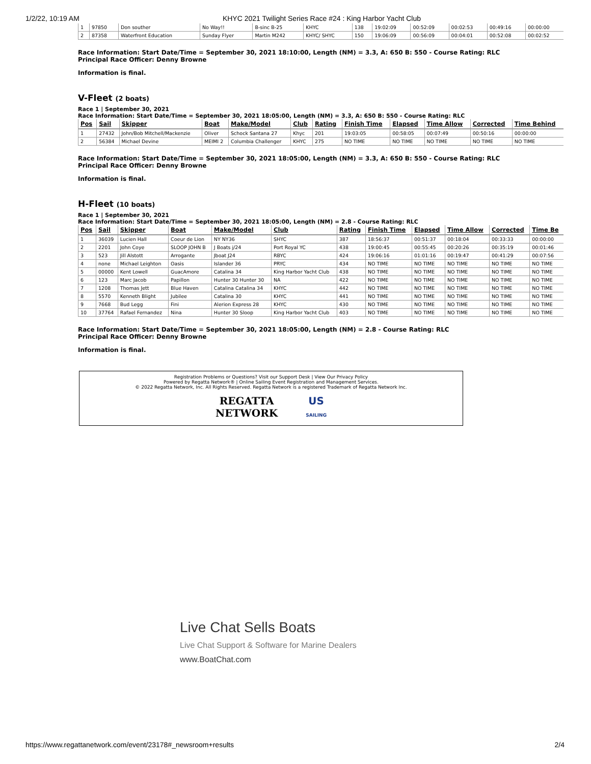1/2/22, 10:19 AM KHYC 2021 Twilight Series Race #24 : King Harbor Yacht Club
| 1 | 97850 | Don souther | No Way!! | B-sinc B-25 | KHYC | 138 | 19:02:09 | 00:52:09 | 00:02:53 | 00:49:16 | 00:00:00 |
| 2 | 87358 | Waterfront Education | Sunday Flyer | Martin M242 | KHYC/ SHYC | 150 | 19:06:09 | 00:56:09 | 00:04:01 | 00:52:08 | 00:02:52 |
Race Information: Start Date/Time = September 30, 2021 18:10:00, Length (NM) = 3.3, A: 650 B: 550 - Course Rating: RLC
Principal Race Officer: Denny Browne
Information is final.
V-Fleet (2 boats)
Race 1 | September 30, 2021
Race Information: Start Date/Time = September 30, 2021 18:05:00, Length (NM) = 3.3, A: 650 B: 550 - Course Rating: RLC
| Pos | Sail | Skipper | Boat | Make/Model | Club | Rating | Finish Time | Elapsed | Time Allow | Corrected | Time Behind |
| --- | --- | --- | --- | --- | --- | --- | --- | --- | --- | --- | --- |
| 1 | 27432 | John/Bob Mitchell/Mackenzie | Oliver | Schock Santana 27 | Khyc | 201 | 19:03:05 | 00:58:05 | 00:07:49 | 00:50:16 | 00:00:00 |
| 2 | 56384 | Michael Devine | MEIMI 2 | Columbia Challenger | KHYC | 275 | NO TIME | NO TIME | NO TIME | NO TIME | NO TIME |
Race Information: Start Date/Time = September 30, 2021 18:05:00, Length (NM) = 3.3, A: 650 B: 550 - Course Rating: RLC
Principal Race Officer: Denny Browne
Information is final.
H-Fleet (10 boats)
Race 1 | September 30, 2021
Race Information: Start Date/Time = September 30, 2021 18:05:00, Length (NM) = 2.8 - Course Rating: RLC
| Pos | Sail | Skipper | Boat | Make/Model | Club | Rating | Finish Time | Elapsed | Time Allow | Corrected | Time Be |
| --- | --- | --- | --- | --- | --- | --- | --- | --- | --- | --- | --- |
| 1 | 36039 | Lucien Hall | Coeur de Lion | NY NY36 | SHYC | 387 | 18:56:37 | 00:51:37 | 00:18:04 | 00:33:33 | 00:00:00 |
| 2 | 2201 | John Coye | SLOOP JOHN B | J Boats j/24 | Port Royal YC | 438 | 19:00:45 | 00:55:45 | 00:20:26 | 00:35:19 | 00:01:46 |
| 3 | 523 | Jill Alstott | Arrogante | Jboat J24 | RBYC | 424 | 19:06:16 | 01:01:16 | 00:19:47 | 00:41:29 | 00:07:56 |
| 4 | none | Michael Leighton | Oasis | Islander 36 | PRYC | 434 | NO TIME | NO TIME | NO TIME | NO TIME | NO TIME |
| 5 | 00000 | Kent Lowell | GuacAmore | Catalina 34 | King Harbor Yacht Club | 438 | NO TIME | NO TIME | NO TIME | NO TIME | NO TIME |
| 6 | 123 | Marc Jacob | Papillon | Hunter 30 Hunter 30 | NA | 422 | NO TIME | NO TIME | NO TIME | NO TIME | NO TIME |
| 7 | 1208 | Thomas Jett | Blue Haven | Catalina Catalina 34 | KHYC | 442 | NO TIME | NO TIME | NO TIME | NO TIME | NO TIME |
| 8 | 5570 | Kenneth Blight | Jubilee | Catalina 30 | KHYC | 441 | NO TIME | NO TIME | NO TIME | NO TIME | NO TIME |
| 9 | 7668 | Bud Legg | Fini | Alerion Express 28 | KHYC | 430 | NO TIME | NO TIME | NO TIME | NO TIME | NO TIME |
| 10 | 37764 | Rafael Fernandez | Nina | Hunter 30 Sloop | King Harbor Yacht Club | 403 | NO TIME | NO TIME | NO TIME | NO TIME | NO TIME |
Race Information: Start Date/Time = September 30, 2021 18:05:00, Length (NM) = 2.8 - Course Rating: RLC
Principal Race Officer: Denny Browne
Information is final.
Registration Problems or Questions? Visit our Support Desk | View Our Privacy Policy
Powered by Regatta Network® | Online Sailing Event Registration and Management Services.
© 2022 Regatta Network, Inc. All Rights Reserved. Regatta Network is a registered Trademark of Regatta Network Inc.
REGATTA
NETWORK US
SAILING
Live Chat Sells Boats
Live Chat Support & Software for Marine Dealers
www.BoatChat.com
https://www.regattanetwork.com/event/23178#_newsroom+results 2/4